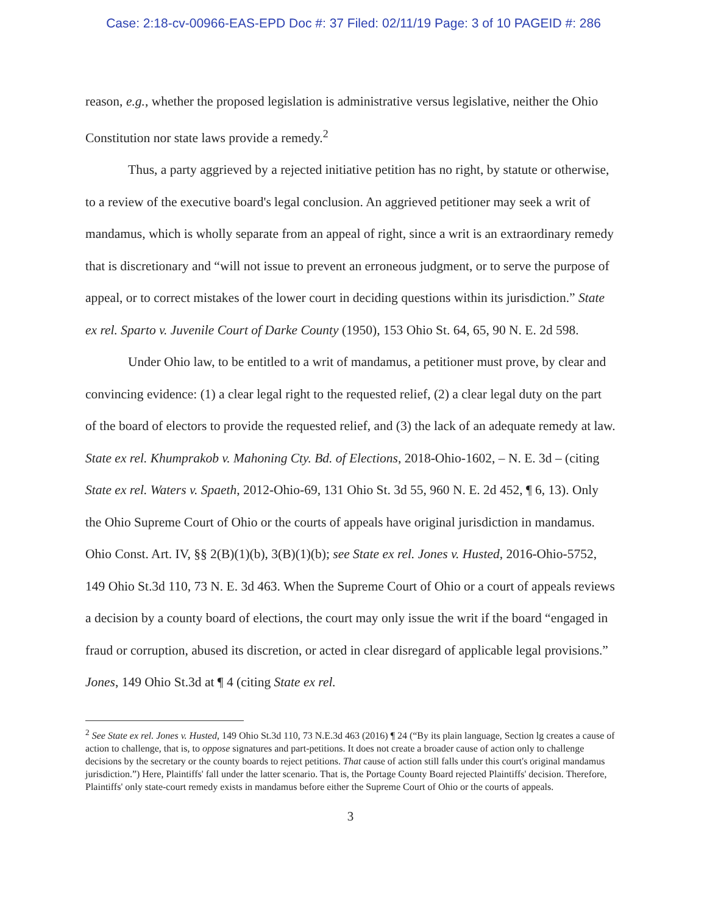Case: 2:18-cv-00966-EAS-EPD Doc #: 37 Filed: 02/11/19 Page: 3 of 10 PAGEID #: 286
reason, e.g., whether the proposed legislation is administrative versus legislative, neither the Ohio Constitution nor state laws provide a remedy.<sup>2</sup>
Thus, a party aggrieved by a rejected initiative petition has no right, by statute or otherwise, to a review of the executive board's legal conclusion. An aggrieved petitioner may seek a writ of mandamus, which is wholly separate from an appeal of right, since a writ is an extraordinary remedy that is discretionary and “will not issue to prevent an erroneous judgment, or to serve the purpose of appeal, or to correct mistakes of the lower court in deciding questions within its jurisdiction.” State ex rel. Sparto v. Juvenile Court of Darke County (1950), 153 Ohio St. 64, 65, 90 N. E. 2d 598.
Under Ohio law, to be entitled to a writ of mandamus, a petitioner must prove, by clear and convincing evidence: (1) a clear legal right to the requested relief, (2) a clear legal duty on the part of the board of electors to provide the requested relief, and (3) the lack of an adequate remedy at law. State ex rel. Khumprakob v. Mahoning Cty. Bd. of Elections, 2018-Ohio-1602, – N. E. 3d – (citing State ex rel. Waters v. Spaeth, 2012-Ohio-69, 131 Ohio St. 3d 55, 960 N. E. 2d 452, ¶ 6, 13). Only the Ohio Supreme Court of Ohio or the courts of appeals have original jurisdiction in mandamus. Ohio Const. Art. IV, §§ 2(B)(1)(b), 3(B)(1)(b); see State ex rel. Jones v. Husted, 2016-Ohio-5752, 149 Ohio St.3d 110, 73 N. E. 3d 463. When the Supreme Court of Ohio or a court of appeals reviews a decision by a county board of elections, the court may only issue the writ if the board “engaged in fraud or corruption, abused its discretion, or acted in clear disregard of applicable legal provisions.” Jones, 149 Ohio St.3d at ¶ 4 (citing State ex rel.
<sup>2</sup> See State ex rel. Jones v. Husted, 149 Ohio St.3d 110, 73 N.E.3d 463 (2016) ¶ 24 (“By its plain language, Section lg creates a cause of action to challenge, that is, to oppose signatures and part-petitions. It does not create a broader cause of action only to challenge decisions by the secretary or the county boards to reject petitions. That cause of action still falls under this court's original mandamus jurisdiction.”) Here, Plaintiffs' fall under the latter scenario. That is, the Portage County Board rejected Plaintiffs' decision. Therefore, Plaintiffs' only state-court remedy exists in mandamus before either the Supreme Court of Ohio or the courts of appeals.
3